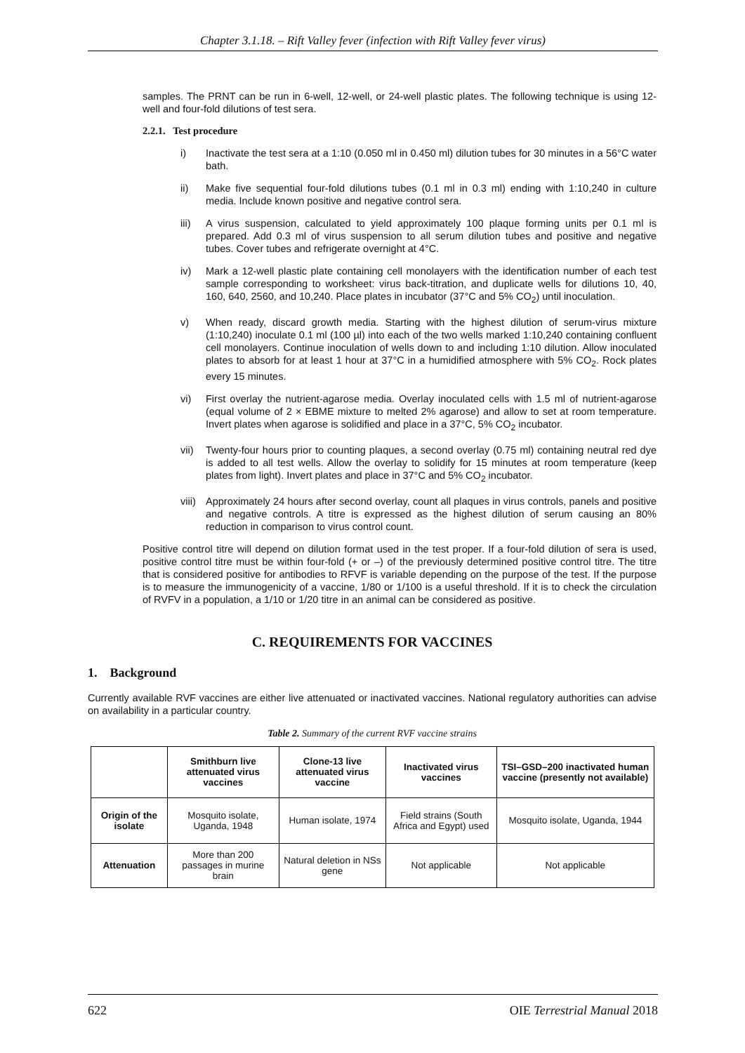Chapter 3.1.18. – Rift Valley fever (infection with Rift Valley fever virus)
samples. The PRNT can be run in 6-well, 12-well, or 24-well plastic plates. The following technique is using 12-well and four-fold dilutions of test sera.
2.2.1. Test procedure
i) Inactivate the test sera at a 1:10 (0.050 ml in 0.450 ml) dilution tubes for 30 minutes in a 56°C water bath.
ii) Make five sequential four-fold dilutions tubes (0.1 ml in 0.3 ml) ending with 1:10,240 in culture media. Include known positive and negative control sera.
iii) A virus suspension, calculated to yield approximately 100 plaque forming units per 0.1 ml is prepared. Add 0.3 ml of virus suspension to all serum dilution tubes and positive and negative tubes. Cover tubes and refrigerate overnight at 4°C.
iv) Mark a 12-well plastic plate containing cell monolayers with the identification number of each test sample corresponding to worksheet: virus back-titration, and duplicate wells for dilutions 10, 40, 160, 640, 2560, and 10,240. Place plates in incubator (37°C and 5% CO<sub>2</sub>) until inoculation.
v) When ready, discard growth media. Starting with the highest dilution of serum-virus mixture (1:10,240) inoculate 0.1 ml (100 µl) into each of the two wells marked 1:10,240 containing confluent cell monolayers. Continue inoculation of wells down to and including 1:10 dilution. Allow inoculated plates to absorb for at least 1 hour at 37°C in a humidified atmosphere with 5% CO<sub>2</sub>. Rock plates every 15 minutes.
vi) First overlay the nutrient-agarose media. Overlay inoculated cells with 1.5 ml of nutrient-agarose (equal volume of 2 × EBME mixture to melted 2% agarose) and allow to set at room temperature. Invert plates when agarose is solidified and place in a 37°C, 5% CO<sub>2</sub> incubator.
vii) Twenty-four hours prior to counting plaques, a second overlay (0.75 ml) containing neutral red dye is added to all test wells. Allow the overlay to solidify for 15 minutes at room temperature (keep plates from light). Invert plates and place in 37°C and 5% CO<sub>2</sub> incubator.
viii) Approximately 24 hours after second overlay, count all plaques in virus controls, panels and positive and negative controls. A titre is expressed as the highest dilution of serum causing an 80% reduction in comparison to virus control count.
Positive control titre will depend on dilution format used in the test proper. If a four-fold dilution of sera is used, positive control titre must be within four-fold (+ or –) of the previously determined positive control titre. The titre that is considered positive for antibodies to RFVF is variable depending on the purpose of the test. If the purpose is to measure the immunogenicity of a vaccine, 1/80 or 1/100 is a useful threshold. If it is to check the circulation of RVFV in a population, a 1/10 or 1/20 titre in an animal can be considered as positive.
C. REQUIREMENTS FOR VACCINES
1. Background
Currently available RVF vaccines are either live attenuated or inactivated vaccines. National regulatory authorities can advise on availability in a particular country.
Table 2. Summary of the current RVF vaccine strains
| | Smithburn live attenuated virus vaccines | Clone-13 live attenuated virus vaccine | Inactivated virus vaccines | TSI–GSD–200 inactivated human vaccine (presently not available) |
| --- | --- | --- | --- | --- |
| Origin of the isolate | Mosquito isolate, Uganda, 1948 | Human isolate, 1974 | Field strains (South Africa and Egypt) used | Mosquito isolate, Uganda, 1944 |
| Attenuation | More than 200 passages in murine brain | Natural deletion in NSs gene | Not applicable | Not applicable |
622 OIE Terrestrial Manual 2018